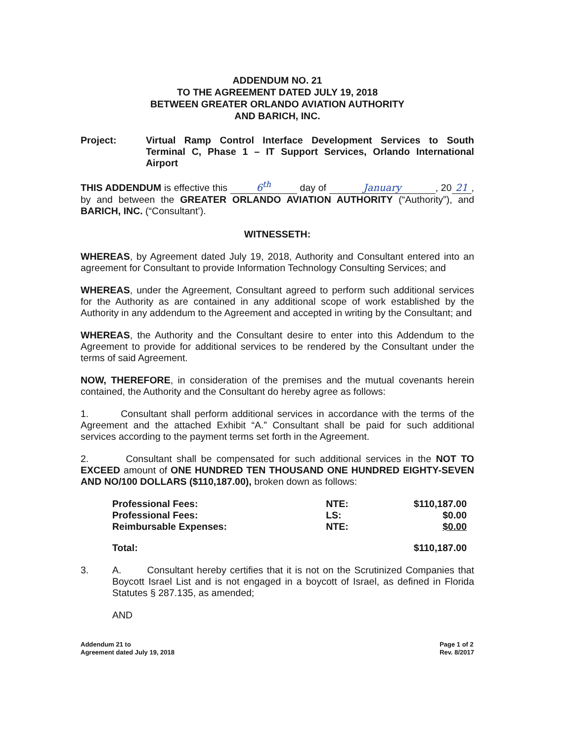ADDENDUM NO. 21
TO THE AGREEMENT DATED JULY 19, 2018
BETWEEN GREATER ORLANDO AVIATION AUTHORITY
AND BARICH, INC.
Project: Virtual Ramp Control Interface Development Services to South Terminal C, Phase 1 – IT Support Services, Orlando International Airport
THIS ADDENDUM is effective this 6<sup>th</sup> day of January, 20 21, by and between the GREATER ORLANDO AVIATION AUTHORITY (“Authority”), and BARICH, INC. (“Consultant’).
WITNESSETH:
WHEREAS, by Agreement dated July 19, 2018, Authority and Consultant entered into an agreement for Consultant to provide Information Technology Consulting Services; and
WHEREAS, under the Agreement, Consultant agreed to perform such additional services for the Authority as are contained in any additional scope of work established by the Authority in any addendum to the Agreement and accepted in writing by the Consultant; and
WHEREAS, the Authority and the Consultant desire to enter into this Addendum to the Agreement to provide for additional services to be rendered by the Consultant under the terms of said Agreement.
NOW, THEREFORE, in consideration of the premises and the mutual covenants herein contained, the Authority and the Consultant do hereby agree as follows:
1. Consultant shall perform additional services in accordance with the terms of the Agreement and the attached Exhibit “A.” Consultant shall be paid for such additional services according to the payment terms set forth in the Agreement.
2. Consultant shall be compensated for such additional services in the NOT TO EXCEED amount of ONE HUNDRED TEN THOUSAND ONE HUNDRED EIGHTY-SEVEN AND NO/100 DOLLARS ($110,187.00), broken down as follows:
| Professional Fees: | NTE: | $110,187.00 |
| Professional Fees: | LS: | $0.00 |
| Reimbursable Expenses: | NTE: | $0.00 |
| Total: | | $110,187.00 |
3. A. Consultant hereby certifies that it is not on the Scrutinized Companies that Boycott Israel List and is not engaged in a boycott of Israel, as defined in Florida Statutes § 287.135, as amended;
AND
Addendum 21 to
Agreement dated July 19, 2018
Page 1 of 2
Rev. 8/2017